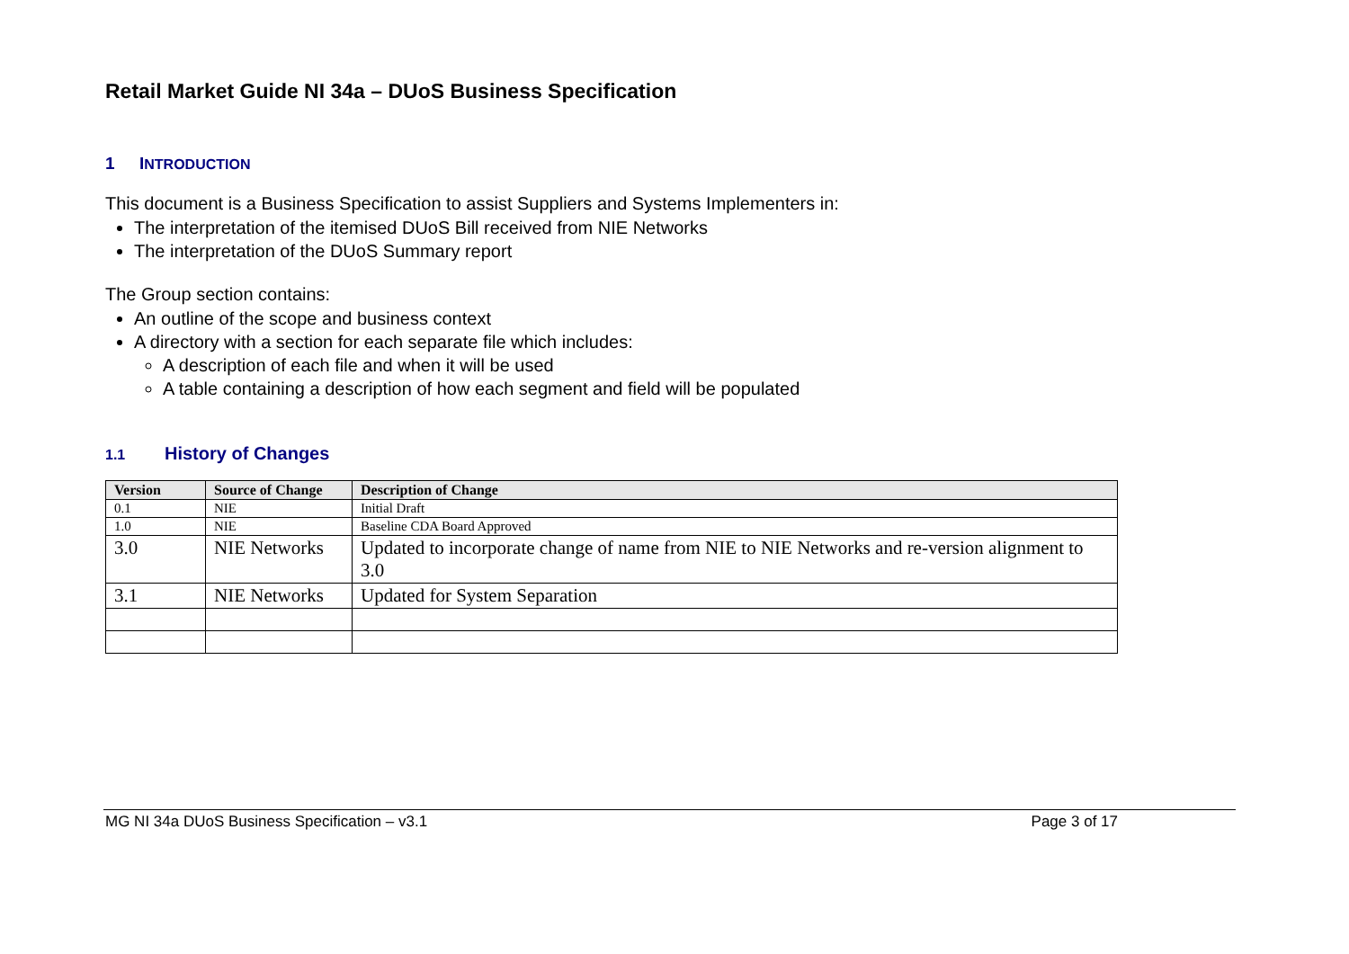Retail Market Guide NI 34a – DUoS Business Specification
1 INTRODUCTION
This document is a Business Specification to assist Suppliers and Systems Implementers in:
The interpretation of the itemised DUoS Bill received from NIE Networks
The interpretation of the DUoS Summary report
The Group section contains:
An outline of the scope and business context
A directory with a section for each separate file which includes:
A description of each file and when it will be used
A table containing a description of how each segment and field will be populated
1.1 History of Changes
| Version | Source of Change | Description of Change |
| --- | --- | --- |
| 0.1 | NIE | Initial Draft |
| 1.0 | NIE | Baseline CDA Board Approved |
| 3.0 | NIE Networks | Updated to incorporate change of name from NIE to NIE Networks and re-version alignment to 3.0 |
| 3.1 | NIE Networks | Updated for System Separation |
MG NI 34a DUoS Business Specification – v3.1 Page 3 of 17